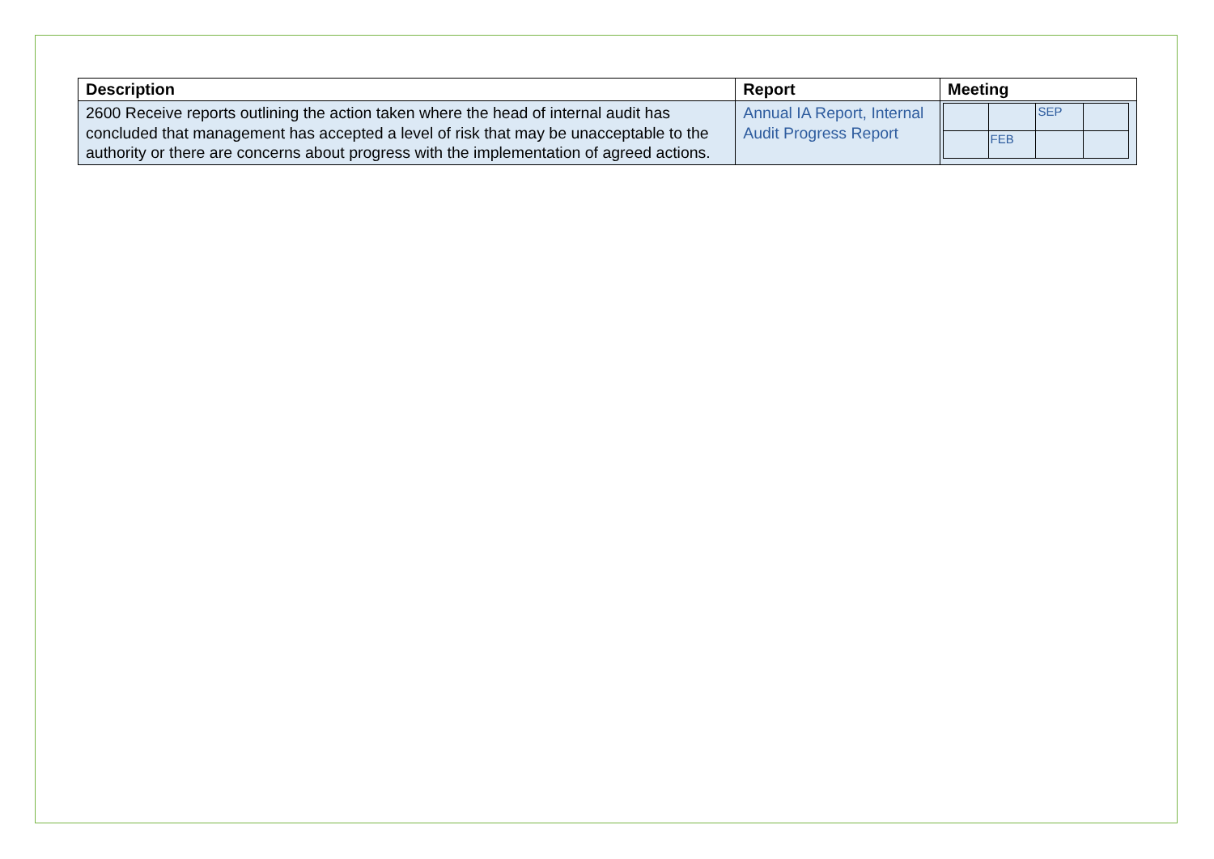| Description | Report | Meeting |
| --- | --- | --- |
| 2600 Receive reports outlining the action taken where the head of internal audit has concluded that management has accepted a level of risk that may be unacceptable to the authority or there are concerns about progress with the implementation of agreed actions. | Annual IA Report, Internal Audit Progress Report | / / / SEP / / / / FEB / / / |